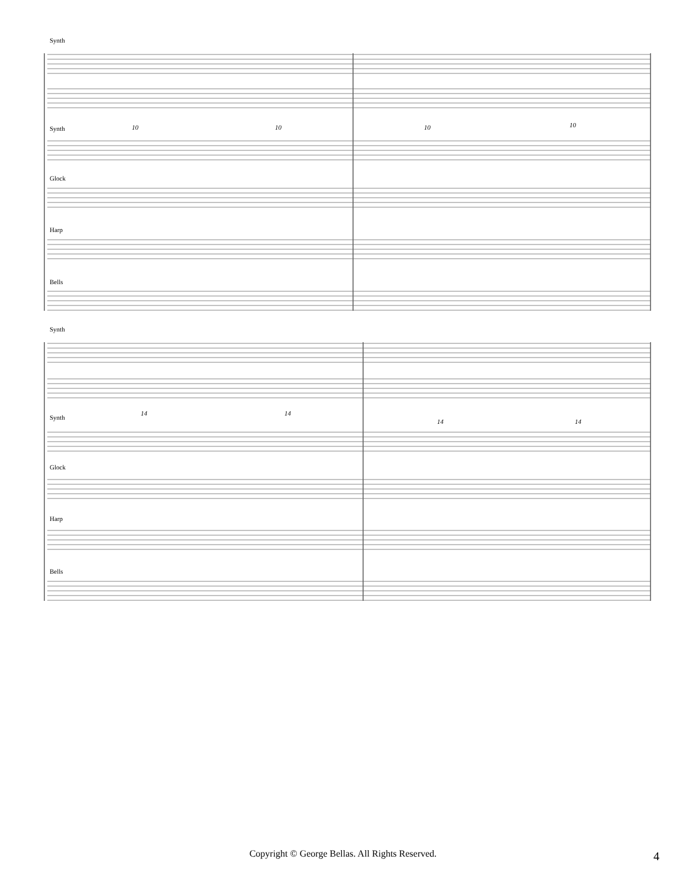Synth
Synth
Glock
Harp
Bells
10 10 10 10
Synth
Synth
Glock
Harp
Bells
14 14
14 14
Copyright © George Bellas. All Rights Reserved. 4